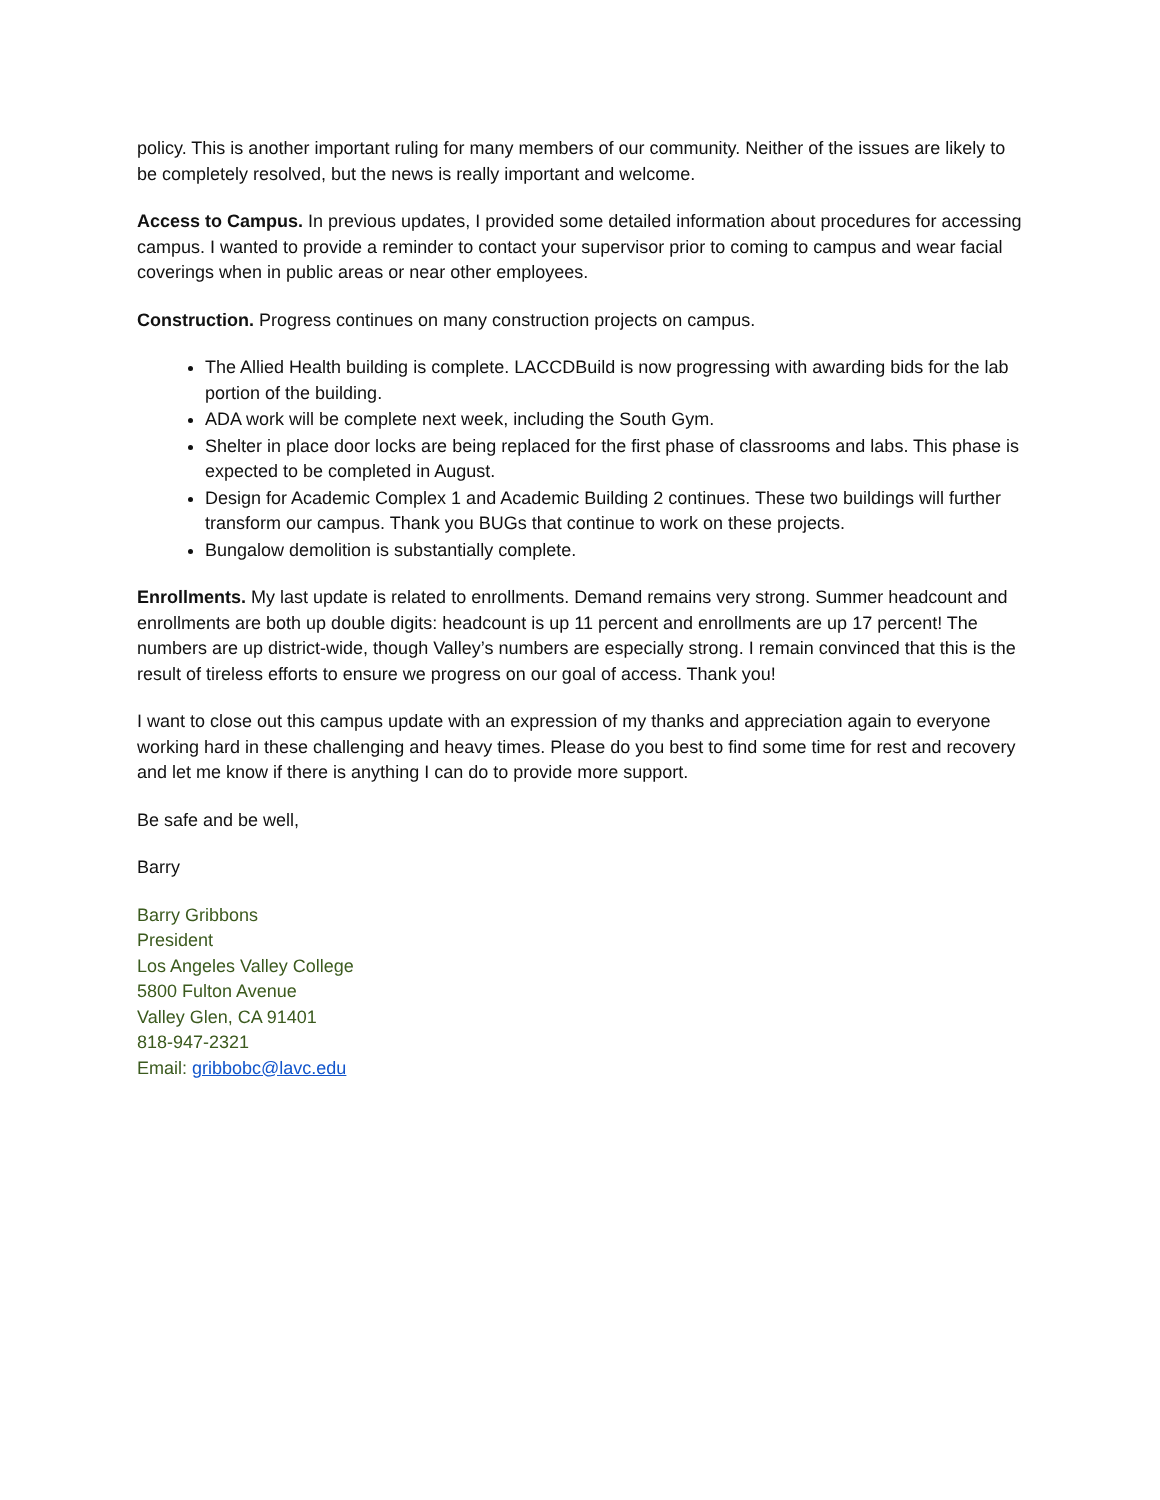policy. This is another important ruling for many members of our community. Neither of the issues are likely to be completely resolved, but the news is really important and welcome.
Access to Campus. In previous updates, I provided some detailed information about procedures for accessing campus. I wanted to provide a reminder to contact your supervisor prior to coming to campus and wear facial coverings when in public areas or near other employees.
Construction. Progress continues on many construction projects on campus.
The Allied Health building is complete. LACCDBuild is now progressing with awarding bids for the lab portion of the building.
ADA work will be complete next week, including the South Gym.
Shelter in place door locks are being replaced for the first phase of classrooms and labs. This phase is expected to be completed in August.
Design for Academic Complex 1 and Academic Building 2 continues. These two buildings will further transform our campus. Thank you BUGs that continue to work on these projects.
Bungalow demolition is substantially complete.
Enrollments. My last update is related to enrollments. Demand remains very strong. Summer headcount and enrollments are both up double digits: headcount is up 11 percent and enrollments are up 17 percent! The numbers are up district-wide, though Valley’s numbers are especially strong. I remain convinced that this is the result of tireless efforts to ensure we progress on our goal of access. Thank you!
I want to close out this campus update with an expression of my thanks and appreciation again to everyone working hard in these challenging and heavy times. Please do you best to find some time for rest and recovery and let me know if there is anything I can do to provide more support.
Be safe and be well,
Barry
Barry Gribbons
President
Los Angeles Valley College
5800 Fulton Avenue
Valley Glen, CA 91401
818-947-2321
Email: gribbobc@lavc.edu